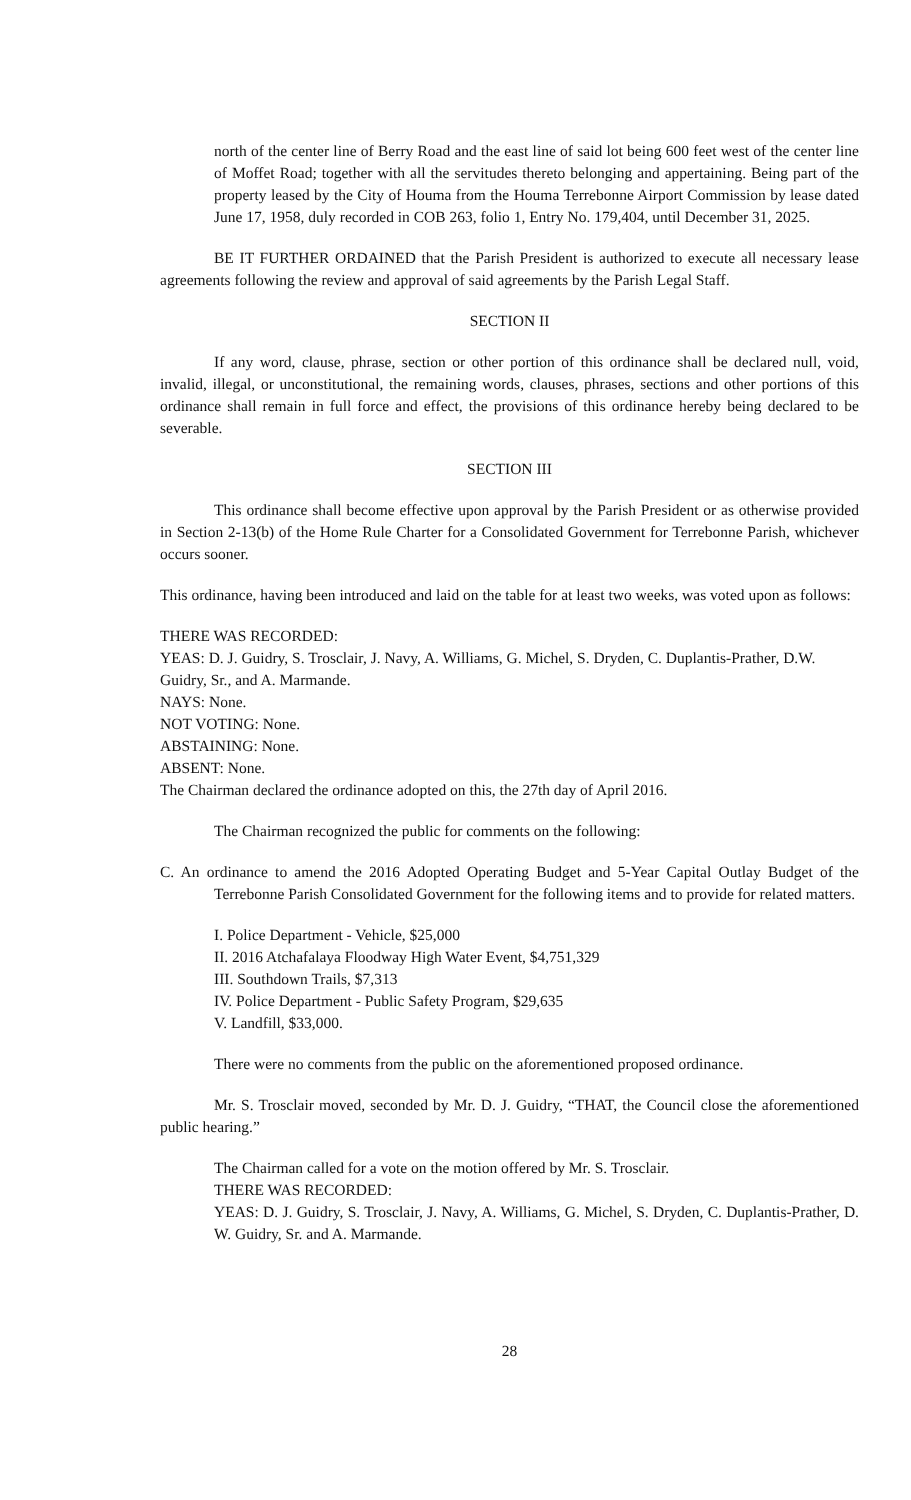north of the center line of Berry Road and the east line of said lot being 600 feet west of the center line of Moffet Road; together with all the servitudes thereto belonging and appertaining. Being part of the property leased by the City of Houma from the Houma Terrebonne Airport Commission by lease dated June 17, 1958, duly recorded in COB 263, folio 1, Entry No. 179,404, until December 31, 2025.
BE IT FURTHER ORDAINED that the Parish President is authorized to execute all necessary lease agreements following the review and approval of said agreements by the Parish Legal Staff.
SECTION II
If any word, clause, phrase, section or other portion of this ordinance shall be declared null, void, invalid, illegal, or unconstitutional, the remaining words, clauses, phrases, sections and other portions of this ordinance shall remain in full force and effect, the provisions of this ordinance hereby being declared to be severable.
SECTION III
This ordinance shall become effective upon approval by the Parish President or as otherwise provided in Section 2-13(b) of the Home Rule Charter for a Consolidated Government for Terrebonne Parish, whichever occurs sooner.
This ordinance, having been introduced and laid on the table for at least two weeks, was voted upon as follows:
THERE WAS RECORDED:
YEAS: D. J. Guidry, S. Trosclair, J. Navy, A. Williams, G. Michel, S. Dryden, C. Duplantis-Prather, D.W. Guidry, Sr., and A. Marmande.
NAYS: None.
NOT VOTING: None.
ABSTAINING: None.
ABSENT: None.
The Chairman declared the ordinance adopted on this, the 27th day of April 2016.
The Chairman recognized the public for comments on the following:
C. An ordinance to amend the 2016 Adopted Operating Budget and 5-Year Capital Outlay Budget of the Terrebonne Parish Consolidated Government for the following items and to provide for related matters.
I. Police Department - Vehicle, $25,000
II. 2016 Atchafalaya Floodway High Water Event, $4,751,329
III. Southdown Trails, $7,313
IV. Police Department - Public Safety Program, $29,635
V. Landfill, $33,000.
There were no comments from the public on the aforementioned proposed ordinance.
Mr. S. Trosclair moved, seconded by Mr. D. J. Guidry, “THAT, the Council close the aforementioned public hearing.”
The Chairman called for a vote on the motion offered by Mr. S. Trosclair.
THERE WAS RECORDED:
YEAS: D. J. Guidry, S. Trosclair, J. Navy, A. Williams, G. Michel, S. Dryden, C. Duplantis-Prather, D. W. Guidry, Sr. and A. Marmande.
28